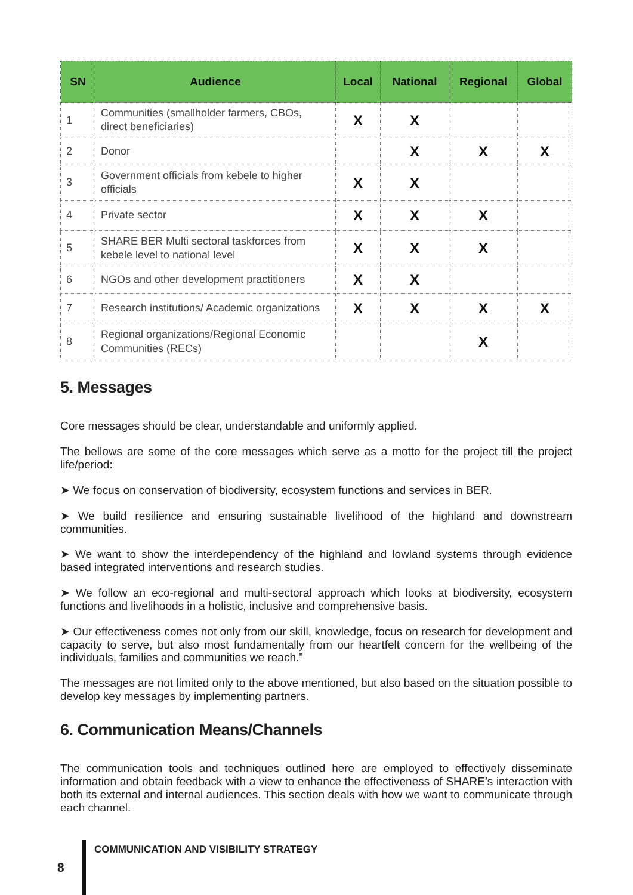| SN | Audience | Local | National | Regional | Global |
| --- | --- | --- | --- | --- | --- |
| 1 | Communities (smallholder farmers, CBOs, direct beneficiaries) | X | X | | |
| 2 | Donor | | X | X | X |
| 3 | Government officials from kebele to higher officials | X | X | | |
| 4 | Private sector | X | X | X | |
| 5 | SHARE BER Multi sectoral taskforces from kebele level to national level | X | X | X | |
| 6 | NGOs and other development practitioners | X | X | | |
| 7 | Research institutions/ Academic organizations | X | X | X | X |
| 8 | Regional organizations/Regional Economic Communities (RECs) | | | X | |
5. Messages
Core messages should be clear, understandable and uniformly applied.
The bellows are some of the core messages which serve as a motto for the project till the project life/period:
➤ We focus on conservation of biodiversity, ecosystem functions and services in BER.
➤ We build resilience and ensuring sustainable livelihood of the highland and downstream communities.
➤ We want to show the interdependency of the highland and lowland systems through evidence based integrated interventions and research studies.
➤ We follow an eco-regional and multi-sectoral approach which looks at biodiversity, ecosystem functions and livelihoods in a holistic, inclusive and comprehensive basis.
➤ Our effectiveness comes not only from our skill, knowledge, focus on research for development and capacity to serve, but also most fundamentally from our heartfelt concern for the wellbeing of the individuals, families and communities we reach.”
The messages are not limited only to the above mentioned, but also based on the situation possible to develop key messages by implementing partners.
6. Communication Means/Channels
The communication tools and techniques outlined here are employed to effectively disseminate information and obtain feedback with a view to enhance the effectiveness of SHARE’s interaction with both its external and internal audiences. This section deals with how we want to communicate through each channel.
8
COMMUNICATION AND VISIBILITY STRATEGY